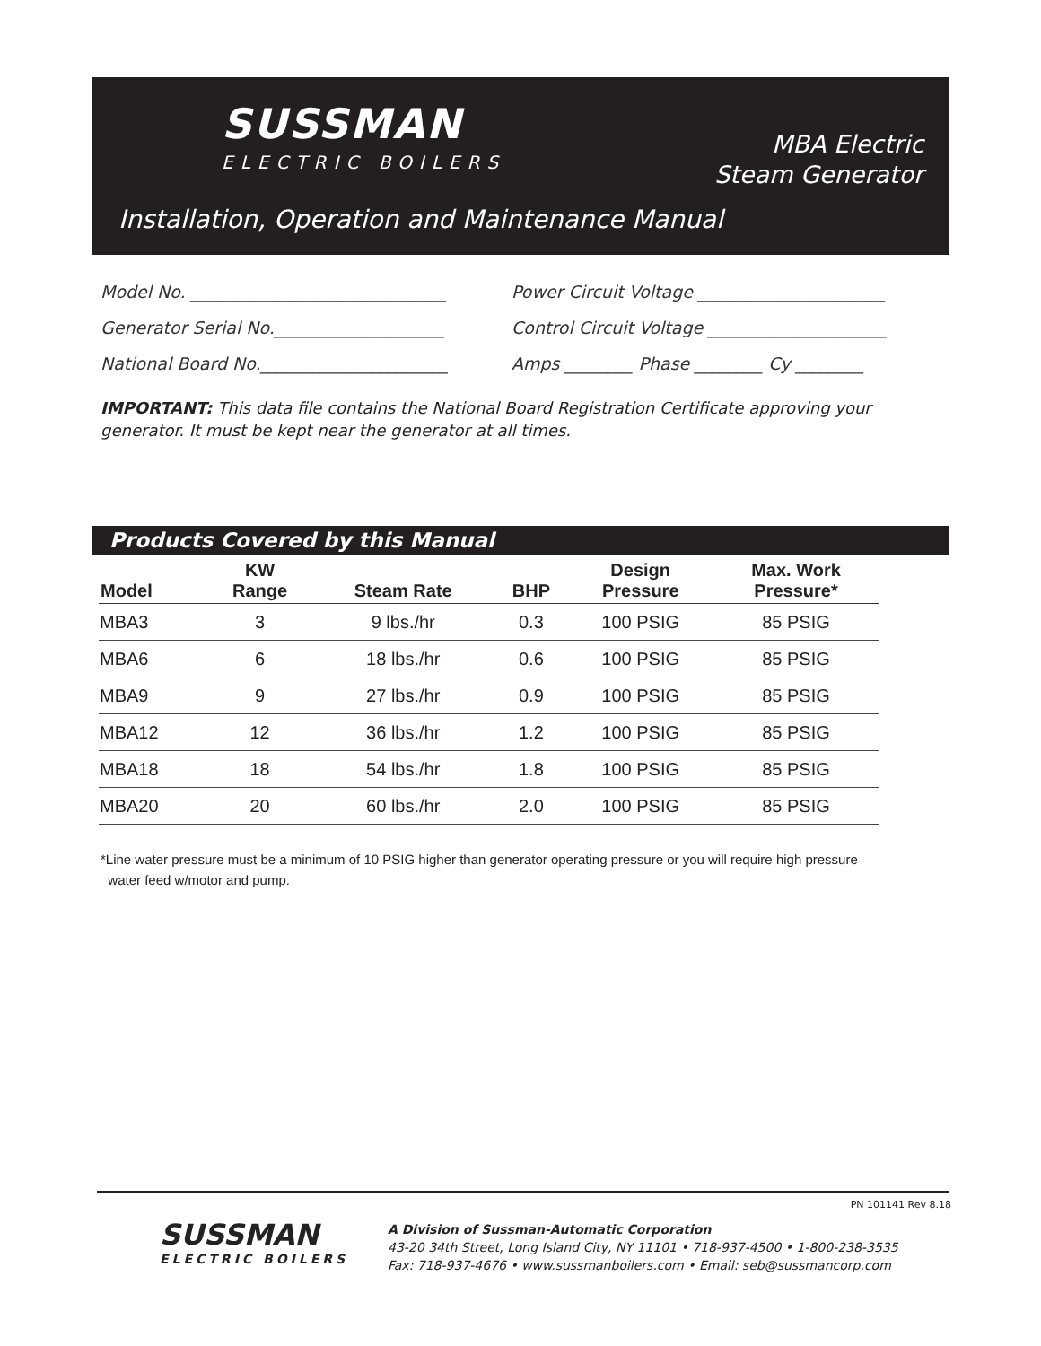SUSSMAN
ELECTRIC BOILERS
MBA Electric
Steam Generator
Installation, Operation and Maintenance Manual
Model No. ______________________________ Power Circuit Voltage ______________________
Generator Serial No.____________________ Control Circuit Voltage _____________________
National Board No.______________________ Amps ________ Phase ________ Cy ________
IMPORTANT: This data file contains the National Board Registration Certificate approving your generator. It must be kept near the generator at all times.
Products Covered by this Manual
| Model | KW Range | Steam Rate | BHP | Design Pressure | Max. Work Pressure* |
| --- | --- | --- | --- | --- | --- |
| MBA3 | 3 | 9 lbs./hr | 0.3 | 100 PSIG | 85 PSIG |
| MBA6 | 6 | 18 lbs./hr | 0.6 | 100 PSIG | 85 PSIG |
| MBA9 | 9 | 27 lbs./hr | 0.9 | 100 PSIG | 85 PSIG |
| MBA12 | 12 | 36 lbs./hr | 1.2 | 100 PSIG | 85 PSIG |
| MBA18 | 18 | 54 lbs./hr | 1.8 | 100 PSIG | 85 PSIG |
| MBA20 | 20 | 60 lbs./hr | 2.0 | 100 PSIG | 85 PSIG |
*Line water pressure must be a minimum of 10 PSIG higher than generator operating pressure or you will require high pressure
water feed w/motor and pump.
PN 101141 Rev 8.18
SUSSMAN
ELECTRIC BOILERS
A Division of Sussman-Automatic Corporation
43-20 34th Street, Long Island City, NY 11101 • 718-937-4500 • 1-800-238-3535
Fax: 718-937-4676 • www.sussmanboilers.com • Email: seb@sussmancorp.com